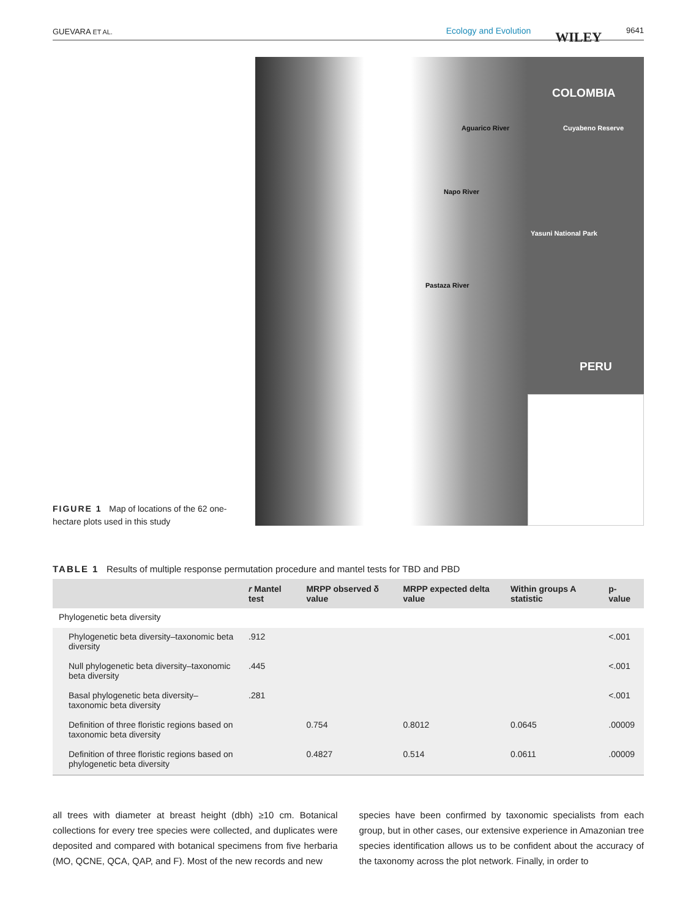GUEVARA ET AL.
Ecology and Evolution WILEY 9641
FIGURE 1 Map of locations of the 62 one-hectare plots used in this study
COLOMBIA
Aguarico River Cuyabeno Reserve
Napo River
Yasuni National Park
Pastaza River
PERU
TABLE 1 Results of multiple response permutation procedure and mantel tests for TBD and PBD
| | r Mantel test | MRPP observed δ value | MRPP expected delta value | Within groups A statistic | p-value |
| --- | --- | --- | --- | --- | --- |
| Phylogenetic beta diversity | | | | | |
| Phylogenetic beta diversity–taxonomic beta diversity | .912 | | | | <.001 |
| Null phylogenetic beta diversity–taxonomic beta diversity | .445 | | | | <.001 |
| Basal phylogenetic beta diversity–taxonomic beta diversity | .281 | | | | <.001 |
| Definition of three floristic regions based on taxonomic beta diversity | | 0.754 | 0.8012 | 0.0645 | .00009 |
| Definition of three floristic regions based on phylogenetic beta diversity | | 0.4827 | 0.514 | 0.0611 | .00009 |
all trees with diameter at breast height (dbh) ≥10 cm. Botanical collections for every tree species were collected, and duplicates were deposited and compared with botanical specimens from five herbaria (MO, QCNE, QCA, QAP, and F). Most of the new records and new
species have been confirmed by taxonomic specialists from each group, but in other cases, our extensive experience in Amazonian tree species identification allows us to be confident about the accuracy of the taxonomy across the plot network. Finally, in order to